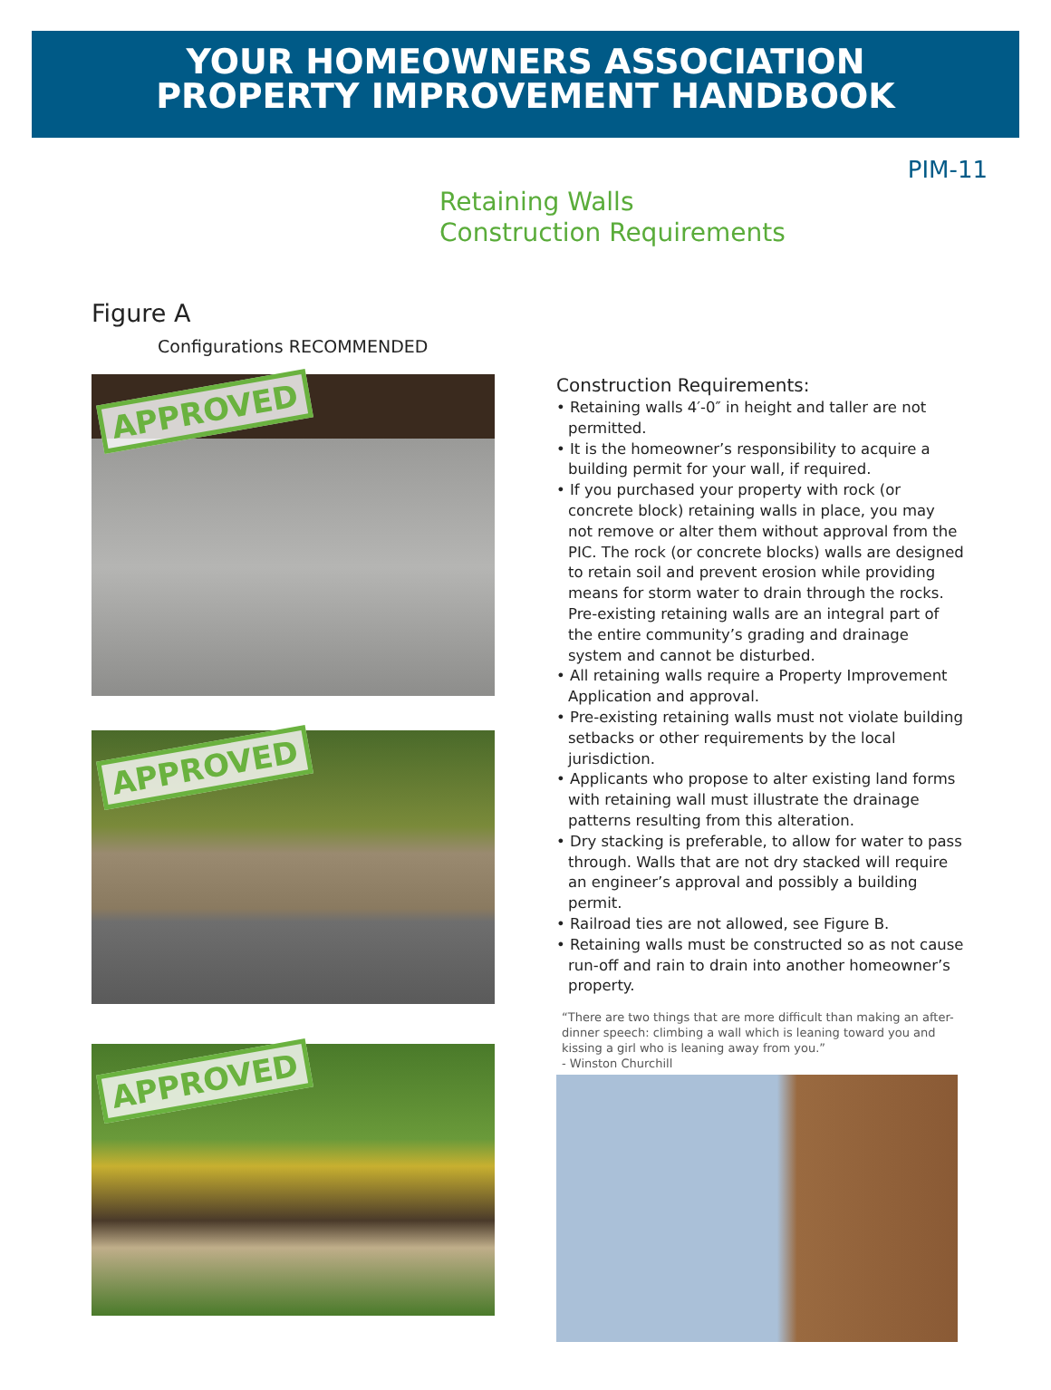YOUR HOMEOWNERS ASSOCIATION
PROPERTY IMPROVEMENT HANDBOOK
PIM-11
Retaining Walls
Construction Requirements
Figure A
Configurations RECOMMENDED
APPROVED
APPROVED
APPROVED
Construction Requirements:
• Retaining walls 4′-0″ in height and taller are not permitted.
• It is the homeowner’s responsibility to acquire a building permit for your wall, if required.
• If you purchased your property with rock (or concrete block) retaining walls in place, you may not remove or alter them without approval from the PIC. The rock (or concrete blocks) walls are designed to retain soil and prevent erosion while providing means for storm water to drain through the rocks. Pre-existing retaining walls are an integral part of the entire community’s grading and drainage system and cannot be disturbed.
• All retaining walls require a Property Improvement Application and approval.
• Pre-existing retaining walls must not violate building setbacks or other requirements by the local jurisdiction.
• Applicants who propose to alter existing land forms with retaining wall must illustrate the drainage patterns resulting from this alteration.
• Dry stacking is preferable, to allow for water to pass through. Walls that are not dry stacked will require an engineer’s approval and possibly a building permit.
• Railroad ties are not allowed, see Figure B.
• Retaining walls must be constructed so as not cause run-off and rain to drain into another homeowner’s property.
“There are two things that are more difficult than making an after-dinner speech: climbing a wall which is leaning toward you and kissing a girl who is leaning away from you.”
- Winston Churchill